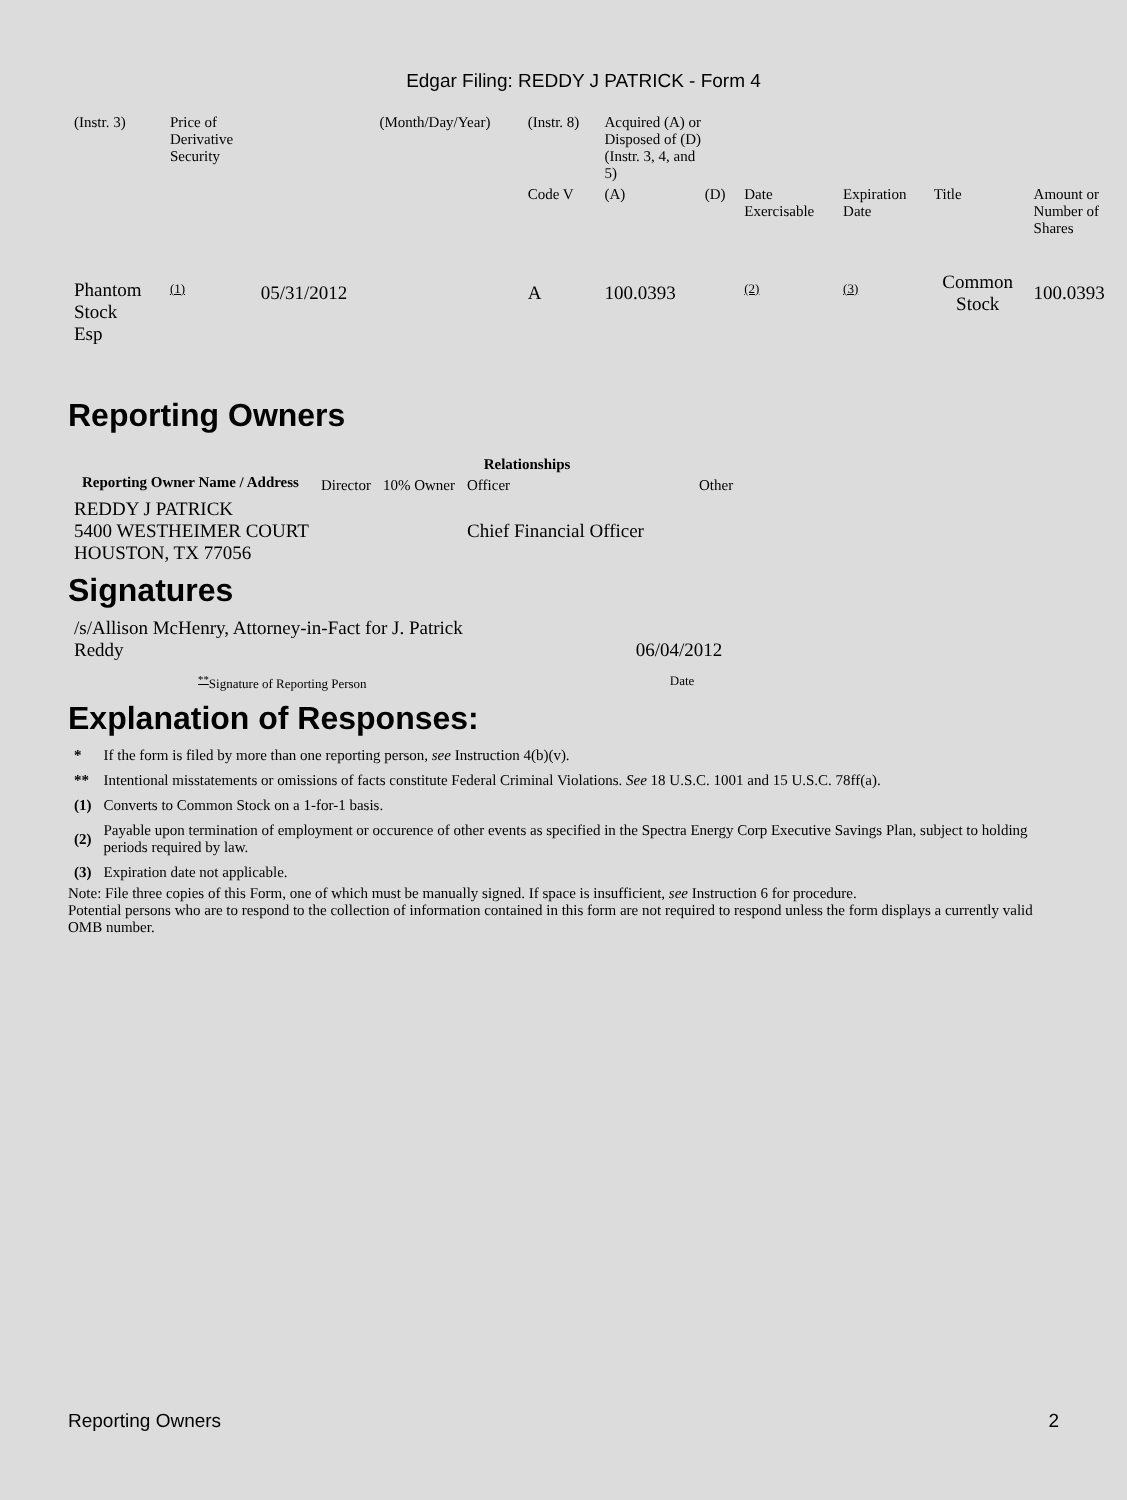Edgar Filing: REDDY J PATRICK - Form 4
| (Instr. 3) | Price of Derivative Security | | (Month/Day/Year) | (Instr. 8) | Acquired (A) or Disposed of (D) (Instr. 3, 4, and 5) | | | | | |
| | | | | Code V | (A) | (D) | Date Exercisable | Expiration Date | Title | Amount or Number of Shares |
| Phantom Stock Esp | <sup>(1)</sup> | 05/31/2012 | | A | 100.0393 | | <sup>(2)</sup> | <sup>(3)</sup> | Common Stock | 100.0393 |
Reporting Owners
| Reporting Owner Name / Address | Relationships | | | |
| --- | --- | --- | --- | --- |
| | Director | 10% Owner | Officer | Other |
| REDDY J PATRICK 5400 WESTHEIMER COURT HOUSTON, TX 77056 | | | Chief Financial Officer | |
Signatures
| /s/Allison McHenry, Attorney-in-Fact for J. Patrick Reddy | 06/04/2012 |
| <sup>**</sup> Signature of Reporting Person | Date |
Explanation of Responses:
| * | If the form is filed by more than one reporting person, see Instruction 4(b)(v). |
| ** | Intentional misstatements or omissions of facts constitute Federal Criminal Violations. See 18 U.S.C. 1001 and 15 U.S.C. 78ff(a). |
| (1) | Converts to Common Stock on a 1-for-1 basis. |
| (2) | Payable upon termination of employment or occurence of other events as specified in the Spectra Energy Corp Executive Savings Plan, subject to holding periods required by law. |
| (3) | Expiration date not applicable. |
Note: File three copies of this Form, one of which must be manually signed. If space is insufficient, see Instruction 6 for procedure.
Potential persons who are to respond to the collection of information contained in this form are not required to respond unless the form displays a currently valid OMB number.
Reporting Owners 2